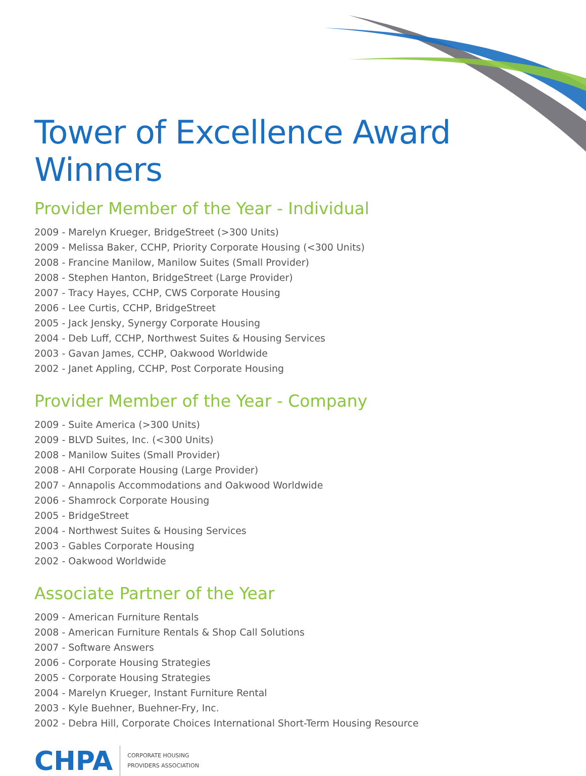Tower of Excellence Award Winners
Provider Member of the Year - Individual
2009 - Marelyn Krueger, BridgeStreet (>300 Units)
2009 - Melissa Baker, CCHP, Priority Corporate Housing (<300 Units)
2008 - Francine Manilow, Manilow Suites (Small Provider)
2008 - Stephen Hanton, BridgeStreet (Large Provider)
2007 - Tracy Hayes, CCHP, CWS Corporate Housing
2006 - Lee Curtis, CCHP, BridgeStreet
2005 - Jack Jensky, Synergy Corporate Housing
2004 - Deb Luff, CCHP, Northwest Suites & Housing Services
2003 - Gavan James, CCHP, Oakwood Worldwide
2002 - Janet Appling, CCHP, Post Corporate Housing
Provider Member of the Year - Company
2009 - Suite America (>300 Units)
2009 - BLVD Suites, Inc. (<300 Units)
2008 - Manilow Suites (Small Provider)
2008 - AHI Corporate Housing (Large Provider)
2007 - Annapolis Accommodations and Oakwood Worldwide
2006 - Shamrock Corporate Housing
2005 - BridgeStreet
2004 - Northwest Suites & Housing Services
2003 - Gables Corporate Housing
2002 - Oakwood Worldwide
Associate Partner of the Year
2009 - American Furniture Rentals
2008 - American Furniture Rentals & Shop Call Solutions
2007 - Software Answers
2006 - Corporate Housing Strategies
2005 - Corporate Housing Strategies
2004 - Marelyn Krueger, Instant Furniture Rental
2003 - Kyle Buehner, Buehner-Fry, Inc.
2002 - Debra Hill, Corporate Choices International Short-Term Housing Resource
CHPA
CORPORATE HOUSING
PROVIDERS ASSOCIATION